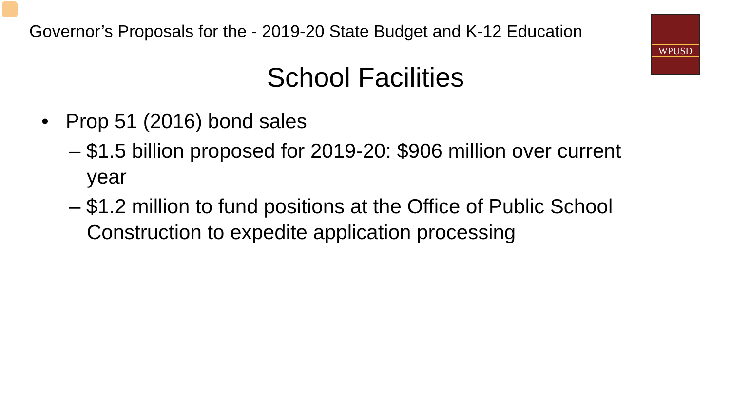Governor’s Proposals for the - 2019-20 State Budget and K-12 Education
WPUSD
School Facilities
• Prop 51 (2016) bond sales
– $1.5 billion proposed for 2019-20: $906 million over current year
– $1.2 million to fund positions at the Office of Public School Construction to expedite application processing